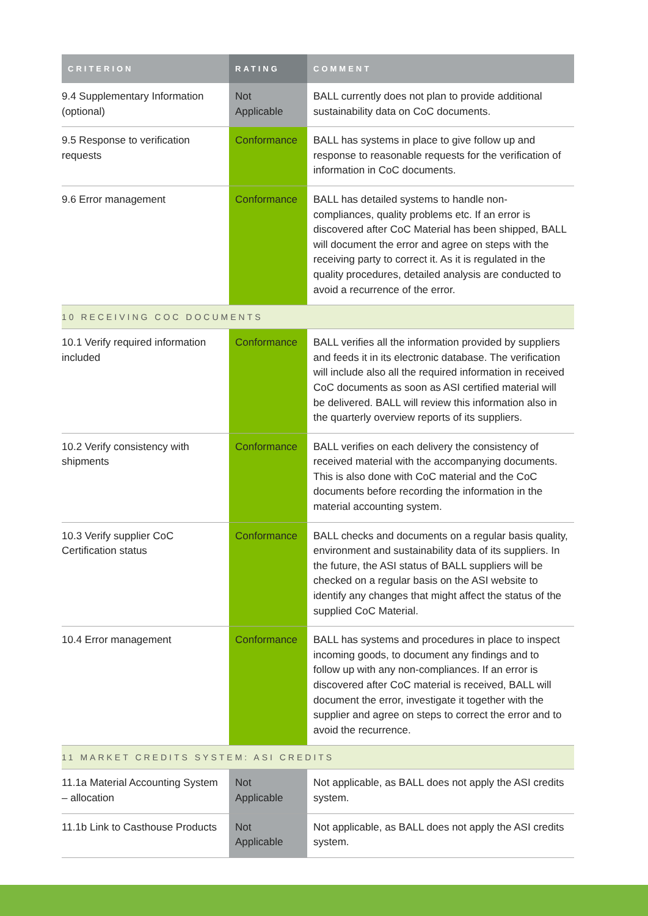| CRITERION | RATING | COMMENT |
| --- | --- | --- |
| 9.4 Supplementary Information (optional) | Not Applicable | BALL currently does not plan to provide additional sustainability data on CoC documents. |
| 9.5 Response to verification requests | Conformance | BALL has systems in place to give follow up and response to reasonable requests for the verification of information in CoC documents. |
| 9.6 Error management | Conformance | BALL has detailed systems to handle non-compliances, quality problems etc. If an error is discovered after CoC Material has been shipped, BALL will document the error and agree on steps with the receiving party to correct it. As it is regulated in the quality procedures, detailed analysis are conducted to avoid a recurrence of the error. |
| 10 RECEIVING COC DOCUMENTS | | |
| 10.1 Verify required information included | Conformance | BALL verifies all the information provided by suppliers and feeds it in its electronic database. The verification will include also all the required information in received CoC documents as soon as ASI certified material will be delivered. BALL will review this information also in the quarterly overview reports of its suppliers. |
| 10.2 Verify consistency with shipments | Conformance | BALL verifies on each delivery the consistency of received material with the accompanying documents. This is also done with CoC material and the CoC documents before recording the information in the material accounting system. |
| 10.3 Verify supplier CoC Certification status | Conformance | BALL checks and documents on a regular basis quality, environment and sustainability data of its suppliers. In the future, the ASI status of BALL suppliers will be checked on a regular basis on the ASI website to identify any changes that might affect the status of the supplied CoC Material. |
| 10.4 Error management | Conformance | BALL has systems and procedures in place to inspect incoming goods, to document any findings and to follow up with any non-compliances. If an error is discovered after CoC material is received, BALL will document the error, investigate it together with the supplier and agree on steps to correct the error and to avoid the recurrence. |
| 11 MARKET CREDITS SYSTEM: ASI CREDITS | | |
| 11.1a Material Accounting System – allocation | Not Applicable | Not applicable, as BALL does not apply the ASI credits system. |
| 11.1b Link to Casthouse Products | Not Applicable | Not applicable, as BALL does not apply the ASI credits system. |